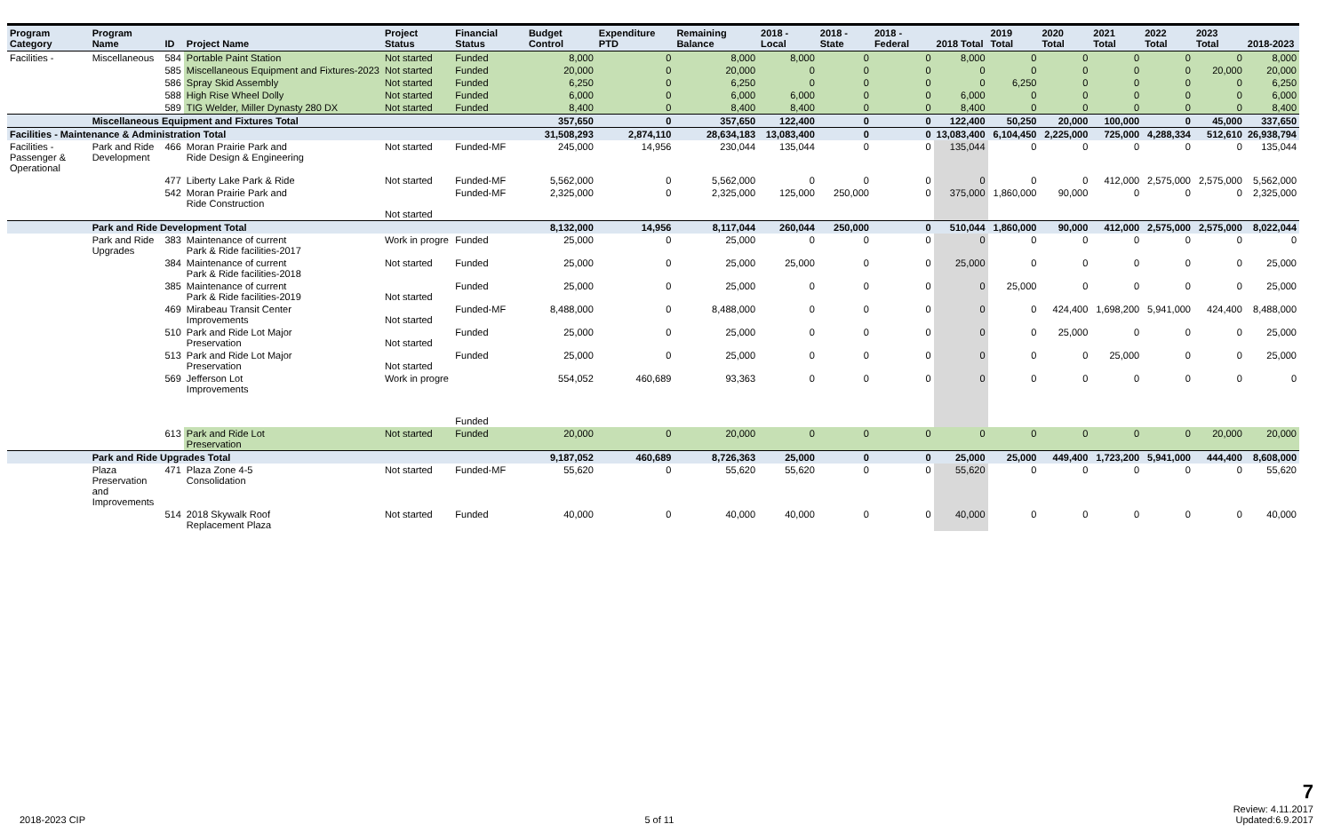| Program Category | Program Name | ID | Project Name | Project Status | Financial Status | Budget Control | Expenditure PTD | Remaining Balance | 2018 - Local | 2018 - State | 2018 - Federal | 2018 Total | 2019 Total | 2020 Total | 2021 Total | 2022 Total | 2023 Total | 2018-2023 |
| --- | --- | --- | --- | --- | --- | --- | --- | --- | --- | --- | --- | --- | --- | --- | --- | --- | --- | --- |
| Facilities - | Miscellaneous | 584 | Portable Paint Station | Not started | Funded | 8,000 | 0 | 8,000 | 8,000 | 0 | 0 | 8,000 | 0 | 0 | 0 | 0 | 0 | 8,000 |
| | | 585 | Miscellaneous Equipment and Fixtures-2023 | Not started | Funded | 20,000 | 0 | 20,000 | 0 | 0 | 0 | 0 | 0 | 0 | 0 | 0 | 20,000 | 20,000 |
| | | 586 | Spray Skid Assembly | Not started | Funded | 6,250 | 0 | 6,250 | 0 | 0 | 0 | 0 | 6,250 | 0 | 0 | 0 | 0 | 6,250 |
| | | 588 | High Rise Wheel Dolly | Not started | Funded | 6,000 | 0 | 6,000 | 6,000 | 0 | 0 | 6,000 | 0 | 0 | 0 | 0 | 0 | 6,000 |
| | | 589 | TIG Welder, Miller Dynasty 280 DX | Not started | Funded | 8,400 | 0 | 8,400 | 8,400 | 0 | 0 | 8,400 | 0 | 0 | 0 | 0 | 0 | 8,400 |
| | Miscellaneous Equipment and Fixtures Total | | | | | 357,650 | 0 | 357,650 | 122,400 | 0 | 0 | 122,400 | 50,250 | 20,000 | 100,000 | 0 | 45,000 | 337,650 |
| Facilities - Maintenance & Administration Total | | | | | | 31,508,293 | 2,874,110 | 28,634,183 | 13,083,400 | 0 | 0 | 13,083,400 | 6,104,450 | 2,225,000 | 725,000 | 4,288,334 | 512,610 | 26,938,794 |
| Facilities - Passenger & Operational | Park and Ride Development | 466 | Moran Prairie Park and Ride Design & Engineering | Not started | Funded-MF | 245,000 | 14,956 | 230,044 | 135,044 | 0 | 0 | 135,044 | 0 | 0 | 0 | 0 | 0 | 135,044 |
| | | 477 | Liberty Lake Park & Ride | Not started | Funded-MF | 5,562,000 | 0 | 5,562,000 | 0 | 0 | 0 | 0 | 0 | 0 | 412,000 | 2,575,000 | 2,575,000 | 5,562,000 |
| | | 542 | Moran Prairie Park and Ride Construction | Not started | Funded-MF | 2,325,000 | 0 | 2,325,000 | 125,000 | 250,000 | 0 | 375,000 | 1,860,000 | 90,000 | 0 | 0 | 0 | 2,325,000 |
| | Park and Ride Development Total | | | | | 8,132,000 | 14,956 | 8,117,044 | 260,044 | 250,000 | 0 | 510,044 | 1,860,000 | 90,000 | 412,000 | 2,575,000 | 2,575,000 | 8,022,044 |
| | Park and Ride Upgrades | 383 | Maintenance of current Park & Ride facilities-2017 | Work in progre | Funded | 25,000 | 0 | 25,000 | 0 | 0 | 0 | 0 | 0 | 0 | 0 | 0 | 0 | 0 |
| | | 384 | Maintenance of current Park & Ride facilities-2018 | Not started | Funded | 25,000 | 0 | 25,000 | 25,000 | 0 | 0 | 25,000 | 0 | 0 | 0 | 0 | 0 | 25,000 |
| | | 385 | Maintenance of current Park & Ride facilities-2019 | Not started | Funded | 25,000 | 0 | 25,000 | 0 | 0 | 0 | 0 | 25,000 | 0 | 0 | 0 | 0 | 25,000 |
| | | 469 | Mirabeau Transit Center Improvements | Not started | Funded-MF | 8,488,000 | 0 | 8,488,000 | 0 | 0 | 0 | 0 | 0 | 424,400 | 1,698,200 | 5,941,000 | 424,400 | 8,488,000 |
| | | 510 | Park and Ride Lot Major Preservation | Not started | Funded | 25,000 | 0 | 25,000 | 0 | 0 | 0 | 0 | 0 | 25,000 | 0 | 0 | 0 | 25,000 |
| | | 513 | Park and Ride Lot Major Preservation | Not started | Funded | 25,000 | 0 | 25,000 | 0 | 0 | 0 | 0 | 0 | 0 | 25,000 | 0 | 0 | 25,000 |
| | | 569 | Jefferson Lot Improvements | Work in progre | Funded | 554,052 | 460,689 | 93,363 | 0 | 0 | 0 | 0 | 0 | 0 | 0 | 0 | 0 | 0 |
| | | 613 | Park and Ride Lot Preservation | Not started | Funded | 20,000 | 0 | 20,000 | 0 | 0 | 0 | 0 | 0 | 0 | 0 | 0 | 20,000 | 20,000 |
| | Park and Ride Upgrades Total | | | | | 9,187,052 | 460,689 | 8,726,363 | 25,000 | 0 | 0 | 25,000 | 25,000 | 449,400 | 1,723,200 | 5,941,000 | 444,400 | 8,608,000 |
| | Plaza Preservation and Improvements | 471 | Plaza Zone 4-5 Consolidation | Not started | Funded-MF | 55,620 | 0 | 55,620 | 55,620 | 0 | 0 | 55,620 | 0 | 0 | 0 | 0 | 0 | 55,620 |
| | | 514 | 2018 Skywalk Roof Replacement Plaza | Not started | Funded | 40,000 | 0 | 40,000 | 40,000 | 0 | 0 | 40,000 | 0 | 0 | 0 | 0 | 0 | 40,000 |
2018-2023 CIP
5 of 11
7
Review: 4.11.2017
Updated:6.9.2017